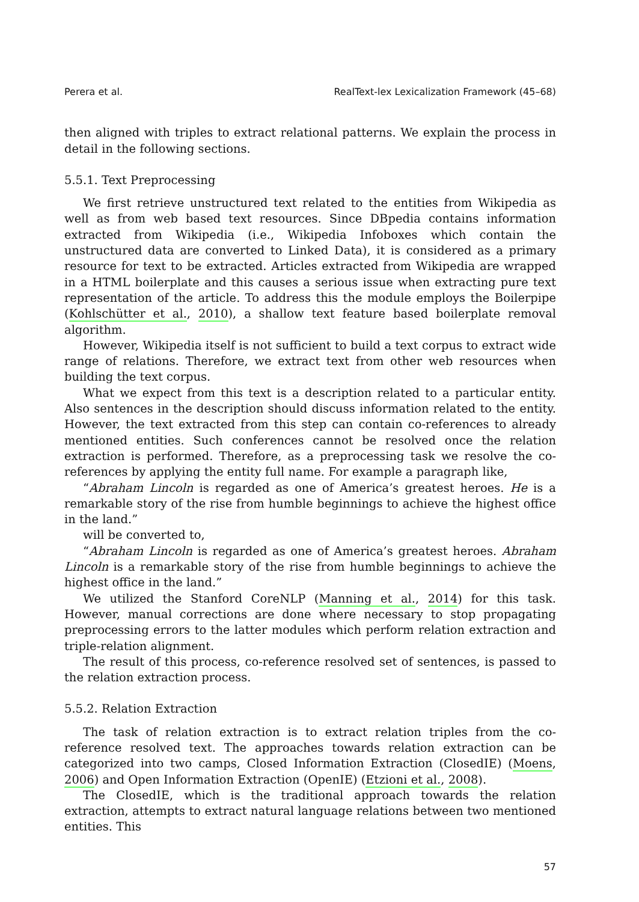Perera et al. RealText-lex Lexicalization Framework (45–68)
then aligned with triples to extract relational patterns. We explain the process in detail in the following sections.
5.5.1. Text Preprocessing
We first retrieve unstructured text related to the entities from Wikipedia as well as from web based text resources. Since DBpedia contains information extracted from Wikipedia (i.e., Wikipedia Infoboxes which contain the unstructured data are converted to Linked Data), it is considered as a primary resource for text to be extracted. Articles extracted from Wikipedia are wrapped in a HTML boilerplate and this causes a serious issue when extracting pure text representation of the article. To address this the module employs the Boilerpipe (Kohlschütter et al., 2010), a shallow text feature based boilerplate removal algorithm.
However, Wikipedia itself is not sufficient to build a text corpus to extract wide range of relations. Therefore, we extract text from other web resources when building the text corpus.
What we expect from this text is a description related to a particular entity. Also sentences in the description should discuss information related to the entity. However, the text extracted from this step can contain co-references to already mentioned entities. Such conferences cannot be resolved once the relation extraction is performed. Therefore, as a preprocessing task we resolve the co-references by applying the entity full name. For example a paragraph like,
“Abraham Lincoln is regarded as one of America’s greatest heroes. He is a remarkable story of the rise from humble beginnings to achieve the highest office in the land.”
will be converted to,
“Abraham Lincoln is regarded as one of America’s greatest heroes. Abraham Lincoln is a remarkable story of the rise from humble beginnings to achieve the highest office in the land.”
We utilized the Stanford CoreNLP (Manning et al., 2014) for this task. However, manual corrections are done where necessary to stop propagating preprocessing errors to the latter modules which perform relation extraction and triple-relation alignment.
The result of this process, co-reference resolved set of sentences, is passed to the relation extraction process.
5.5.2. Relation Extraction
The task of relation extraction is to extract relation triples from the co-reference resolved text. The approaches towards relation extraction can be categorized into two camps, Closed Information Extraction (ClosedIE) (Moens, 2006) and Open Information Extraction (OpenIE) (Etzioni et al., 2008).
The ClosedIE, which is the traditional approach towards the relation extraction, attempts to extract natural language relations between two mentioned entities. This
57